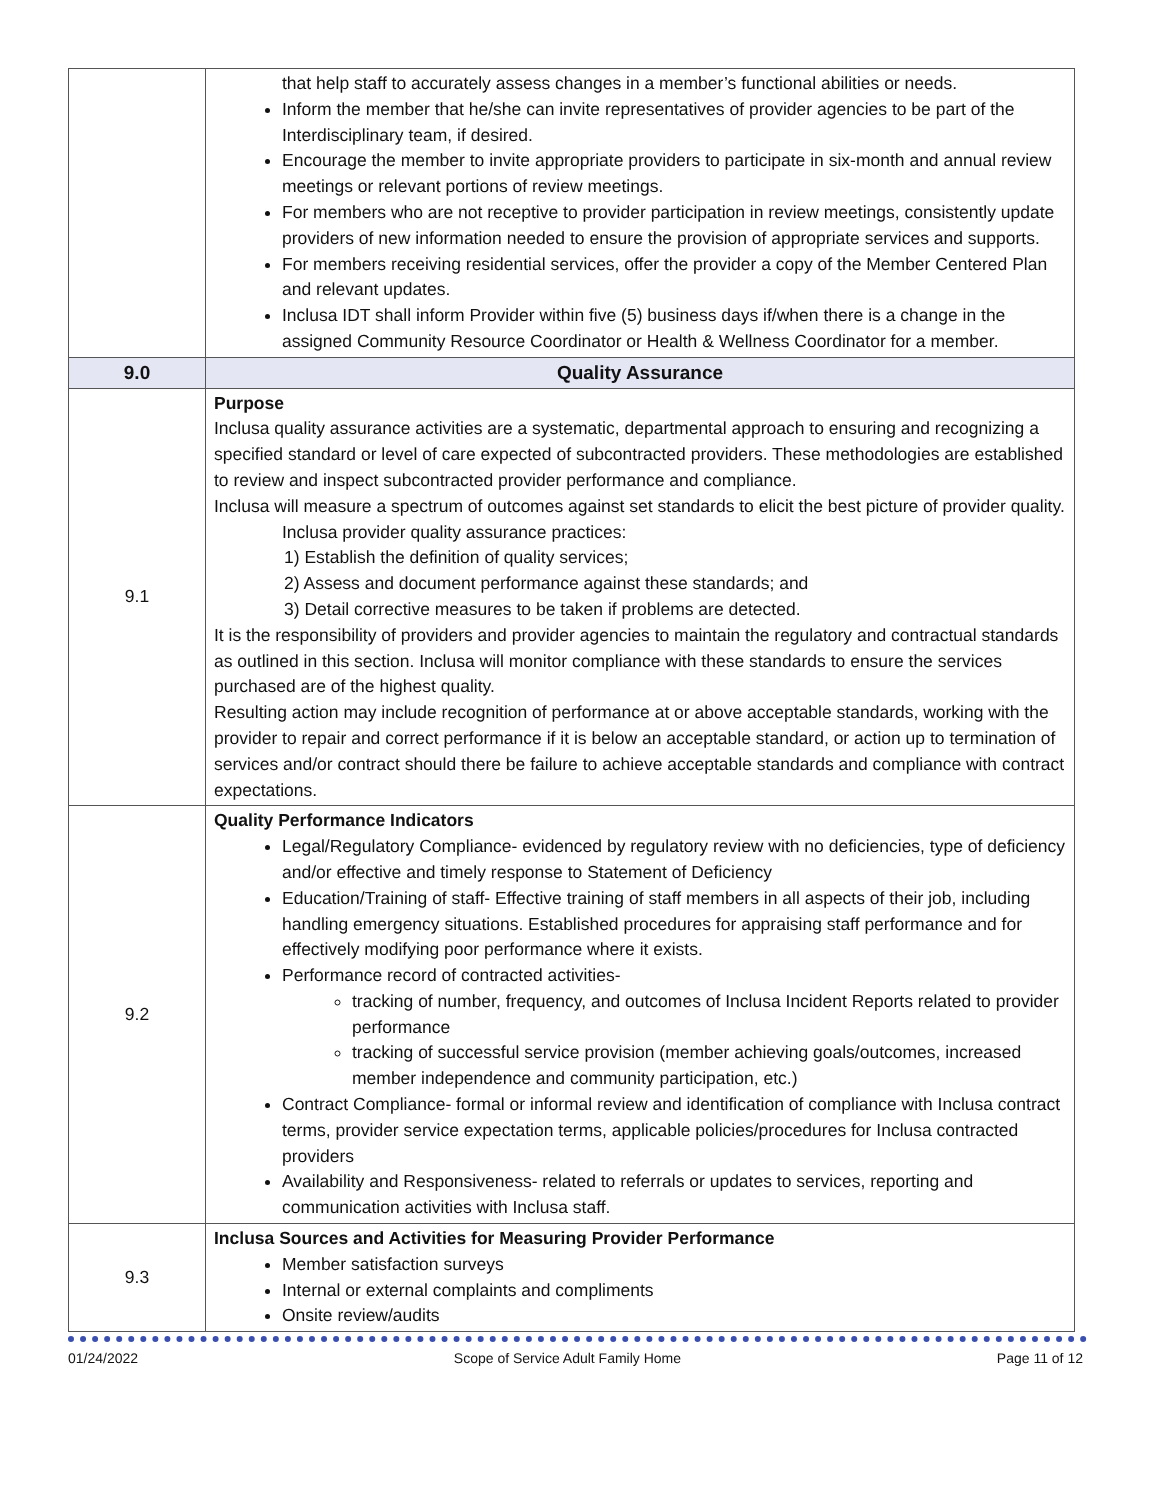| | that help staff to accurately assess changes in a member’s functional abilities or needs. Inform the member that he/she can invite representatives of provider agencies to be part of the Interdisciplinary team, if desired. Encourage the member to invite appropriate providers to participate in six-month and annual review meetings or relevant portions of review meetings. For members who are not receptive to provider participation in review meetings, consistently update providers of new information needed to ensure the provision of appropriate services and supports. For members receiving residential services, offer the provider a copy of the Member Centered Plan and relevant updates. Inclusa IDT shall inform Provider within five (5) business days if/when there is a change in the assigned Community Resource Coordinator or Health & Wellness Coordinator for a member. |
| 9.0 | Quality Assurance |
| 9.1 | Purpose Inclusa quality assurance activities are a systematic, departmental approach to ensuring and recognizing a specified standard or level of care expected of subcontracted providers. These methodologies are established to review and inspect subcontracted provider performance and compliance. Inclusa will measure a spectrum of outcomes against set standards to elicit the best picture of provider quality. Inclusa provider quality assurance practices: 1) Establish the definition of quality services; 2) Assess and document performance against these standards; and 3) Detail corrective measures to be taken if problems are detected. It is the responsibility of providers and provider agencies to maintain the regulatory and contractual standards as outlined in this section. Inclusa will monitor compliance with these standards to ensure the services purchased are of the highest quality. Resulting action may include recognition of performance at or above acceptable standards, working with the provider to repair and correct performance if it is below an acceptable standard, or action up to termination of services and/or contract should there be failure to achieve acceptable standards and compliance with contract expectations. |
| 9.2 | Quality Performance Indicators Legal/Regulatory Compliance- evidenced by regulatory review with no deficiencies, type of deficiency and/or effective and timely response to Statement of Deficiency Education/Training of staff- Effective training of staff members in all aspects of their job, including handling emergency situations. Established procedures for appraising staff performance and for effectively modifying poor performance where it exists. Performance record of contracted activities- tracking of number, frequency, and outcomes of Inclusa Incident Reports related to provider performance tracking of successful service provision (member achieving goals/outcomes, increased member independence and community participation, etc.) Contract Compliance- formal or informal review and identification of compliance with Inclusa contract terms, provider service expectation terms, applicable policies/procedures for Inclusa contracted providers Availability and Responsiveness- related to referrals or updates to services, reporting and communication activities with Inclusa staff. |
| 9.3 | Inclusa Sources and Activities for Measuring Provider Performance Member satisfaction surveys Internal or external complaints and compliments Onsite review/audits |
01/24/2022 Scope of Service Adult Family Home Page 11 of 12